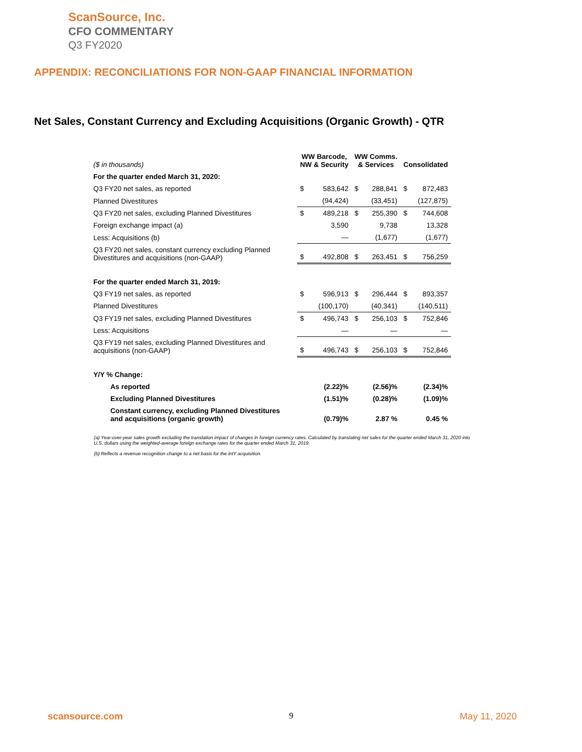ScanSource, Inc.
CFO COMMENTARY
Q3 FY2020
APPENDIX: RECONCILIATIONS FOR NON-GAAP FINANCIAL INFORMATION
Net Sales, Constant Currency and Excluding Acquisitions (Organic Growth) - QTR
| ($ in thousands) | WW Barcode, NW & Security | | WW Comms. & Services | | Consolidated | |
| For the quarter ended March 31, 2020: | | | | | | |
| Q3 FY20 net sales, as reported | $ | 583,642 | $ | 288,841 | $ | 872,483 |
| Planned Divestitures | | (94,424) | | (33,451) | | (127,875) |
| Q3 FY20 net sales, excluding Planned Divestitures | $ | 489,218 | $ | 255,390 | $ | 744,608 |
| Foreign exchange impact (a) | | 3,590 | | 9,738 | | 13,328 |
| Less: Acquisitions (b) | | — | | (1,677) | | (1,677) |
| Q3 FY20 net sales, constant currency excluding Planned Divestitures and acquisitions (non-GAAP) | $ | 492,808 | $ | 263,451 | $ | 756,259 |
| For the quarter ended March 31, 2019: | | | | | | |
| Q3 FY19 net sales, as reported | $ | 596,913 | $ | 296,444 | $ | 893,357 |
| Planned Divestitures | | (100,170) | | (40,341) | | (140,511) |
| Q3 FY19 net sales, excluding Planned Divestitures | $ | 496,743 | $ | 256,103 | $ | 752,846 |
| Less: Acquisitions | | — | | — | | — |
| Q3 FY19 net sales, excluding Planned Divestitures and acquisitions (non-GAAP) | $ | 496,743 | $ | 256,103 | $ | 752,846 |
| Y/Y % Change: | | | | | | |
| As reported | | (2.22)% | | (2.56)% | | (2.34)% |
| Excluding Planned Divestitures | | (1.51)% | | (0.28)% | | (1.09)% |
| Constant currency, excluding Planned Divestitures and acquisitions (organic growth) | | (0.79)% | | 2.87 % | | 0.45 % |
(a) Year-over-year sales growth excluding the translation impact of changes in foreign currency rates. Calculated by translating net sales for the quarter ended March 31, 2020 into U.S. dollars using the weighted-average foreign exchange rates for the quarter ended March 31, 2019.
(b) Reflects a revenue recognition change to a net basis for the intY acquisition.
scansource.com 9 May 11, 2020